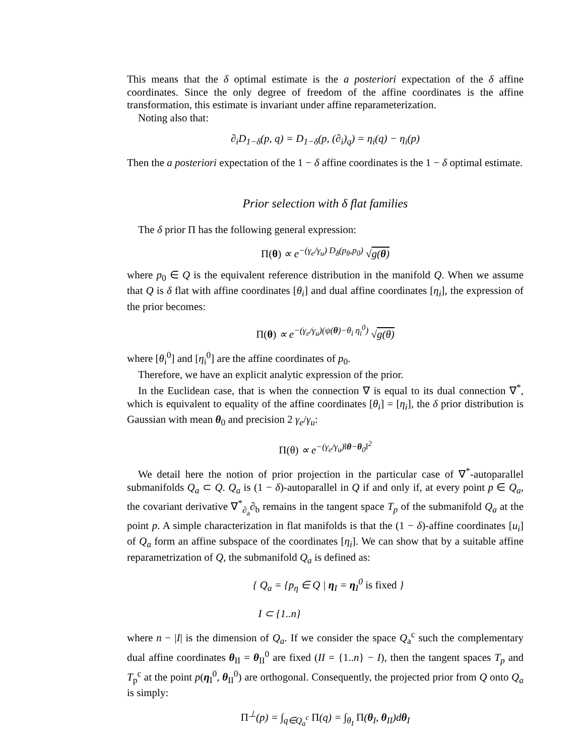This means that the δ optimal estimate is the a posteriori expectation of the δ affine coordinates. Since the only degree of freedom of the affine coordinates is the affine transformation, this estimate is invariant under affine reparameterization.
Noting also that:
∂<sub>i</sub>D<sub>1−δ</sub>(p, q) = D<sub>1−δ</sub>(p, (∂<sub>i</sub>)<sub>q</sub>) = η<sub>i</sub>(q) − η<sub>i</sub>(p)
Then the a posteriori expectation of the 1 − δ affine coordinates is the 1 − δ optimal estimate.
Prior selection with δ flat families
The δ prior Π has the following general expression:
Π(θ) ∝ e<sup>−(γ<sub>e</sub>/γ<sub>u</sub>) D<sub>δ</sub>(p<sub>θ</sub>,p<sub>0</sub>)</sup> √g(θ)
where p<sub>0</sub> ∈ Q is the equivalent reference distribution in the manifold Q. When we assume that Q is δ flat with affine coordinates [θ<sub>i</sub>] and dual affine coordinates [η<sub>i</sub>], the expression of the prior becomes:
Π(θ) ∝ e<sup>−(γ<sub>e</sub>/γ<sub>u</sub>)(ψ(θ)−θ<sub>i</sub> η<sub>i</sub><sup>0</sup>)</sup> √g(θ)
where [θ<sub>i</sub><sup>0</sup>] and [η<sub>i</sub><sup>0</sup>] are the affine coordinates of p<sub>0</sub>.
Therefore, we have an explicit analytic expression of the prior.
In the Euclidean case, that is when the connection ∇ is equal to its dual connection ∇<sup>*</sup>, which is equivalent to equality of the affine coordinates [θ<sub>i</sub>] = [η<sub>i</sub>], the δ prior distribution is Gaussian with mean θ<sub>0</sub> and precision 2 γ<sub>e</sub>/γ<sub>u</sub>:
Π(θ) ∝ e<sup>−(γ<sub>e</sub>/γ<sub>u</sub>)‖θ−θ<sub>0</sub>‖<sup>2</sup></sup>
We detail here the notion of prior projection in the particular case of ∇<sup>*</sup>-autoparallel submanifolds Q<sub>a</sub> ⊂ Q. Q<sub>a</sub> is (1 − δ)-autoparallel in Q if and only if, at every point p ∈ Q<sub>a</sub>, the covariant derivative ∇<sup>*</sup><sub>∂<sub>a</sub></sub>∂<sub>b</sub> remains in the tangent space T<sub>p</sub> of the submanifold Q<sub>a</sub> at the point p. A simple characterization in flat manifolds is that the (1 − δ)-affine coordinates [u<sub>i</sub>] of Q<sub>a</sub> form an affine subspace of the coordinates [η<sub>i</sub>]. We can show that by a suitable affine reparametrization of Q, the submanifold Q<sub>a</sub> is defined as:
{ Q<sub>a</sub> = {p<sub>η</sub> ∈ Q | η<sub>I</sub> = η<sub>I</sub><sup>0</sup> is fixed }
I ⊂ {1..n}
where n − |I| is the dimension of Q<sub>a</sub>. If we consider the space Q<sub>a</sub><sup>c</sup> such the complementary dual affine coordinates θ<sub>II</sub> = θ<sub>II</sub><sup>0</sup> are fixed (II = {1..n} − I), then the tangent spaces T<sub>p</sub> and T<sub>p</sub><sup>c</sup> at the point p(η<sub>I</sub><sup>0</sup>, θ<sub>II</sub><sup>0</sup>) are orthogonal. Consequently, the projected prior from Q onto Q<sub>a</sub> is simply:
Π<sup>⊥</sup>(p) = ∫<sub>q∈Q<sub>a</sub><sup>c</sup></sub> Π(q) = ∫<sub>θ<sub>I</sub></sub> Π(θ<sub>I</sub>, θ<sub>II</sub>)dθ<sub>I</sub>